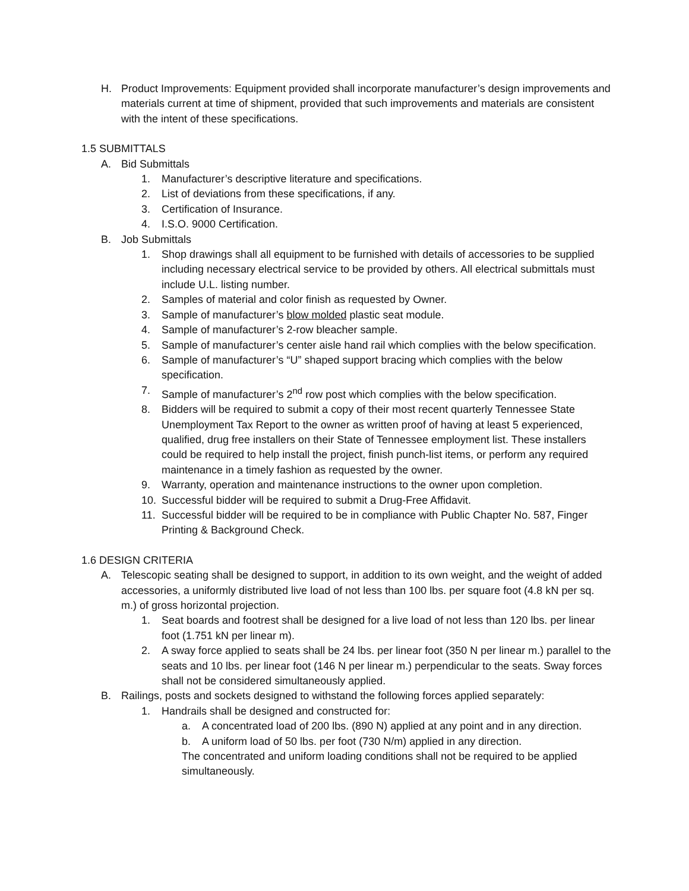H. Product Improvements: Equipment provided shall incorporate manufacturer’s design improvements and materials current at time of shipment, provided that such improvements and materials are consistent with the intent of these specifications.
1.5 SUBMITTALS
A. Bid Submittals
1. Manufacturer’s descriptive literature and specifications.
2. List of deviations from these specifications, if any.
3. Certification of Insurance.
4. I.S.O. 9000 Certification.
B. Job Submittals
1. Shop drawings shall all equipment to be furnished with details of accessories to be supplied including necessary electrical service to be provided by others. All electrical submittals must include U.L. listing number.
2. Samples of material and color finish as requested by Owner.
3. Sample of manufacturer’s blow molded plastic seat module.
4. Sample of manufacturer’s 2-row bleacher sample.
5. Sample of manufacturer’s center aisle hand rail which complies with the below specification.
6. Sample of manufacturer’s “U” shaped support bracing which complies with the below specification.
7. Sample of manufacturer’s 2<sup>nd</sup> row post which complies with the below specification.
8. Bidders will be required to submit a copy of their most recent quarterly Tennessee State Unemployment Tax Report to the owner as written proof of having at least 5 experienced, qualified, drug free installers on their State of Tennessee employment list. These installers could be required to help install the project, finish punch-list items, or perform any required maintenance in a timely fashion as requested by the owner.
9. Warranty, operation and maintenance instructions to the owner upon completion.
10. Successful bidder will be required to submit a Drug-Free Affidavit.
11. Successful bidder will be required to be in compliance with Public Chapter No. 587, Finger Printing & Background Check.
1.6 DESIGN CRITERIA
A. Telescopic seating shall be designed to support, in addition to its own weight, and the weight of added accessories, a uniformly distributed live load of not less than 100 lbs. per square foot (4.8 kN per sq. m.) of gross horizontal projection.
1. Seat boards and footrest shall be designed for a live load of not less than 120 lbs. per linear foot (1.751 kN per linear m).
2. A sway force applied to seats shall be 24 lbs. per linear foot (350 N per linear m.) parallel to the seats and 10 lbs. per linear foot (146 N per linear m.) perpendicular to the seats. Sway forces shall not be considered simultaneously applied.
B. Railings, posts and sockets designed to withstand the following forces applied separately:
1. Handrails shall be designed and constructed for:
a. A concentrated load of 200 lbs. (890 N) applied at any point and in any direction.
b. A uniform load of 50 lbs. per foot (730 N/m) applied in any direction.
The concentrated and uniform loading conditions shall not be required to be applied simultaneously.